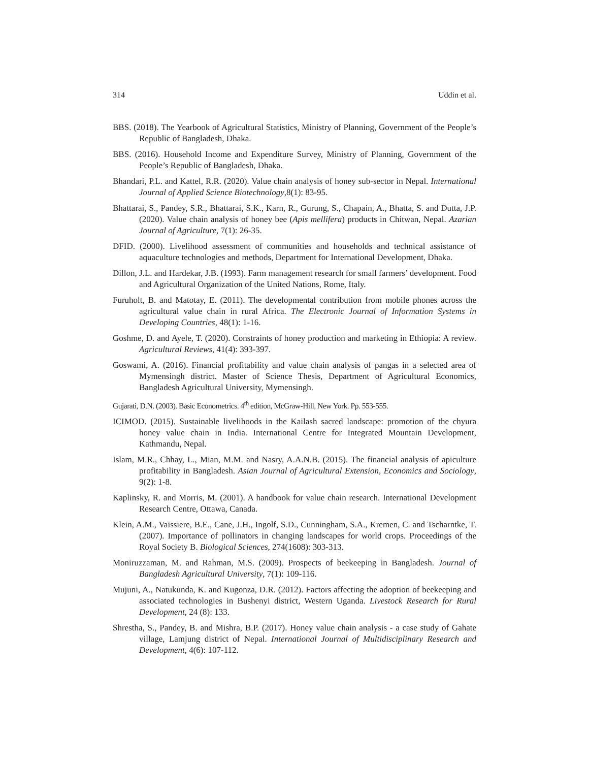314 Uddin et al.
BBS. (2018). The Yearbook of Agricultural Statistics, Ministry of Planning, Government of the People’s Republic of Bangladesh, Dhaka.
BBS. (2016). Household Income and Expenditure Survey, Ministry of Planning, Government of the People’s Republic of Bangladesh, Dhaka.
Bhandari, P.L. and Kattel, R.R. (2020). Value chain analysis of honey sub-sector in Nepal. International Journal of Applied Science Biotechnology,8(1): 83-95.
Bhattarai, S., Pandey, S.R., Bhattarai, S.K., Karn, R., Gurung, S., Chapain, A., Bhatta, S. and Dutta, J.P. (2020). Value chain analysis of honey bee (Apis mellifera) products in Chitwan, Nepal. Azarian Journal of Agriculture, 7(1): 26-35.
DFID. (2000). Livelihood assessment of communities and households and technical assistance of aquaculture technologies and methods, Department for International Development, Dhaka.
Dillon, J.L. and Hardekar, J.B. (1993). Farm management research for small farmers’ development. Food and Agricultural Organization of the United Nations, Rome, Italy.
Furuholt, B. and Matotay, E. (2011). The developmental contribution from mobile phones across the agricultural value chain in rural Africa. The Electronic Journal of Information Systems in Developing Countries, 48(1): 1-16.
Goshme, D. and Ayele, T. (2020). Constraints of honey production and marketing in Ethiopia: A review. Agricultural Reviews, 41(4): 393-397.
Goswami, A. (2016). Financial profitability and value chain analysis of pangas in a selected area of Mymensingh district. Master of Science Thesis, Department of Agricultural Economics, Bangladesh Agricultural University, Mymensingh.
Gujarati, D.N. (2003). Basic Econometrics. 4<sup>th</sup> edition, McGraw-Hill, New York. Pp. 553-555.
ICIMOD. (2015). Sustainable livelihoods in the Kailash sacred landscape: promotion of the chyura honey value chain in India. International Centre for Integrated Mountain Development, Kathmandu, Nepal.
Islam, M.R., Chhay, L., Mian, M.M. and Nasry, A.A.N.B. (2015). The financial analysis of apiculture profitability in Bangladesh. Asian Journal of Agricultural Extension, Economics and Sociology, 9(2): 1-8.
Kaplinsky, R. and Morris, M. (2001). A handbook for value chain research. International Development Research Centre, Ottawa, Canada.
Klein, A.M., Vaissiere, B.E., Cane, J.H., Ingolf, S.D., Cunningham, S.A., Kremen, C. and Tscharntke, T. (2007). Importance of pollinators in changing landscapes for world crops. Proceedings of the Royal Society B. Biological Sciences, 274(1608): 303-313.
Moniruzzaman, M. and Rahman, M.S. (2009). Prospects of beekeeping in Bangladesh. Journal of Bangladesh Agricultural University, 7(1): 109-116.
Mujuni, A., Natukunda, K. and Kugonza, D.R. (2012). Factors affecting the adoption of beekeeping and associated technologies in Bushenyi district, Western Uganda. Livestock Research for Rural Development, 24 (8): 133.
Shrestha, S., Pandey, B. and Mishra, B.P. (2017). Honey value chain analysis - a case study of Gahate village, Lamjung district of Nepal. International Journal of Multidisciplinary Research and Development, 4(6): 107-112.